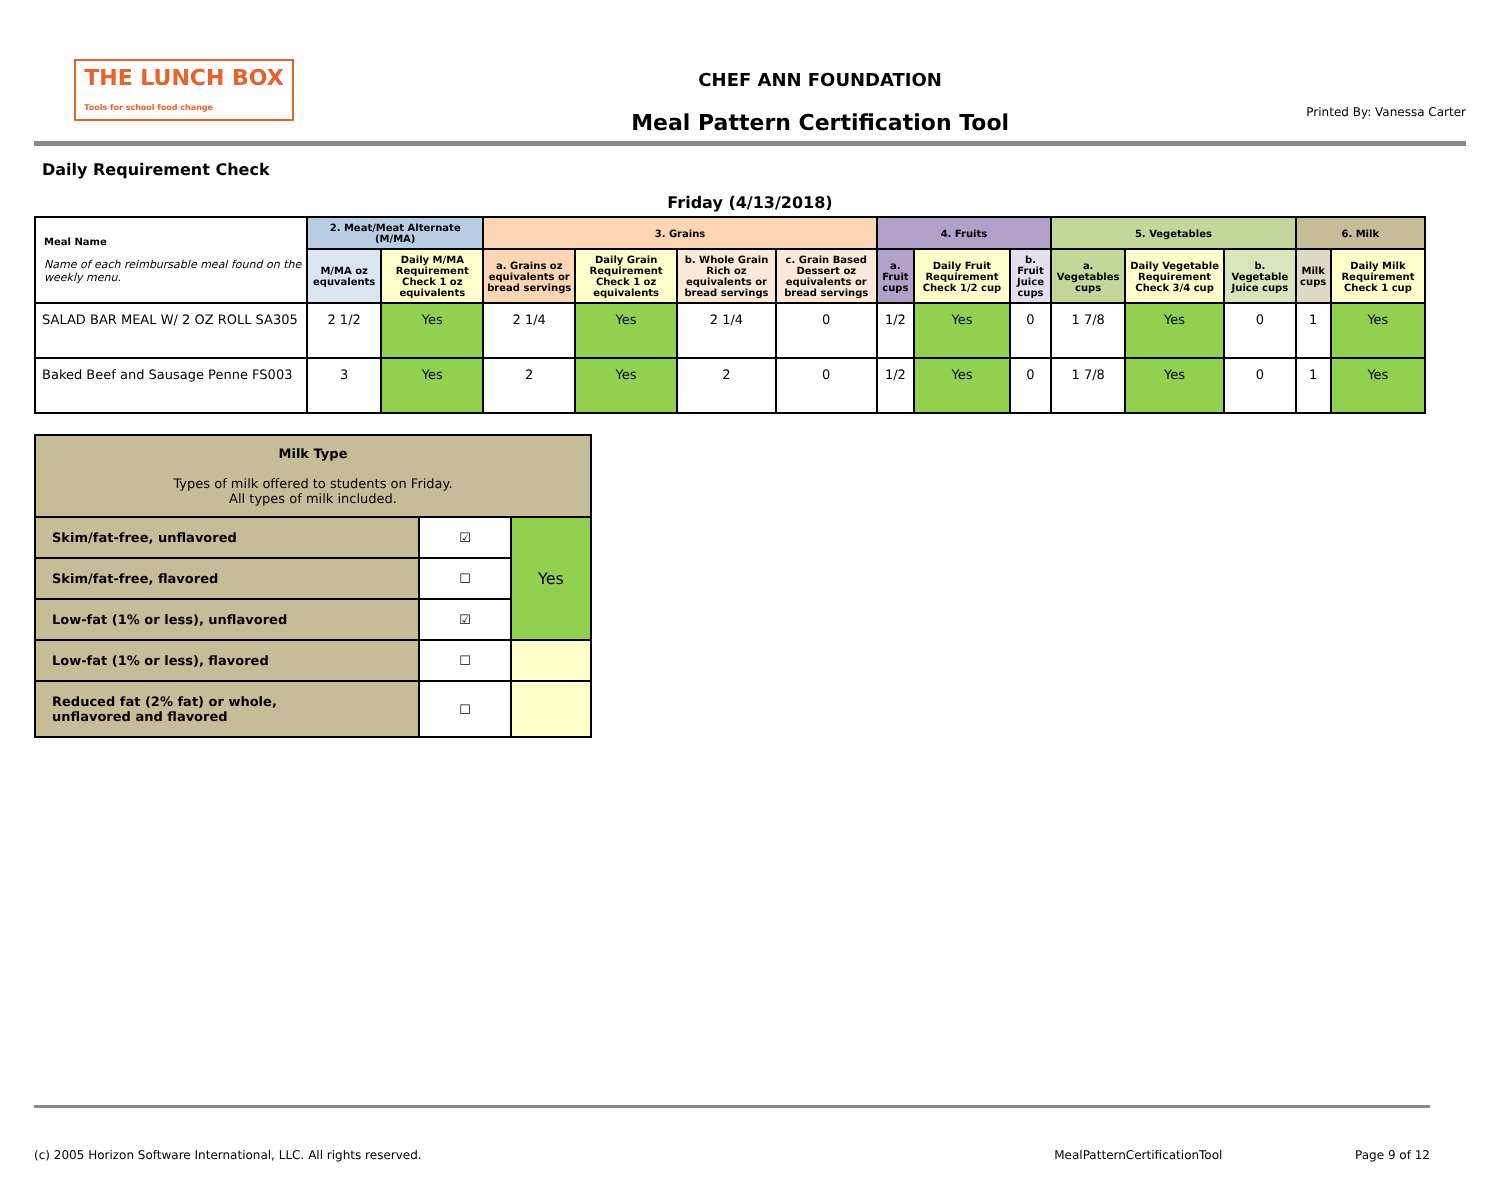THE LUNCH BOX
Tools for school food change
CHEF ANN FOUNDATION
Meal Pattern Certification Tool
Printed By: Vanessa Carter
Daily Requirement Check
Friday (4/13/2018)
| Meal Name Name of each reimbursable meal found on the weekly menu. | 2. Meat/Meat Alternate (M/MA) | | 3. Grains | | | | 4. Fruits | | | 5. Vegetables | | | 6. Milk | |
| --- | --- | --- | --- | --- | --- | --- | --- | --- | --- | --- | --- | --- | --- | --- |
| | M/MA oz equvalents | Daily M/MA Requirement Check 1 oz equivalents | a. Grains oz equivalents or bread servings | Daily Grain Requirement Check 1 oz equivalents | b. Whole Grain Rich oz equivalents or bread servings | c. Grain Based Dessert oz equivalents or bread servings | a. Fruit cups | Daily Fruit Requirement Check 1/2 cup | b. Fruit Juice cups | a. Vegetables cups | Daily Vegetable Requirement Check 3/4 cup | b. Vegetable Juice cups | Milk cups | Daily Milk Requirement Check 1 cup |
| SALAD BAR MEAL W/ 2 OZ ROLL SA305 | 2 1/2 | Yes | 2 1/4 | Yes | 2 1/4 | 0 | 1/2 | Yes | 0 | 1 7/8 | Yes | 0 | 1 | Yes |
| Baked Beef and Sausage Penne FS003 | 3 | Yes | 2 | Yes | 2 | 0 | 1/2 | Yes | 0 | 1 7/8 | Yes | 0 | 1 | Yes |
| Milk Type Types of milk offered to students on Friday. All types of milk included. | | |
| --- | --- | --- |
| Skim/fat-free, unflavored | ☑ | Yes |
| Skim/fat-free, flavored | ☐ | |
| Low-fat (1% or less), unflavored | ☑ | |
| Low-fat (1% or less), flavored | ☐ | |
| Reduced fat (2% fat) or whole, unflavored and flavored | ☐ | |
(c) 2005 Horizon Software International, LLC. All rights reserved. MealPatternCertificationTool Page 9 of 12